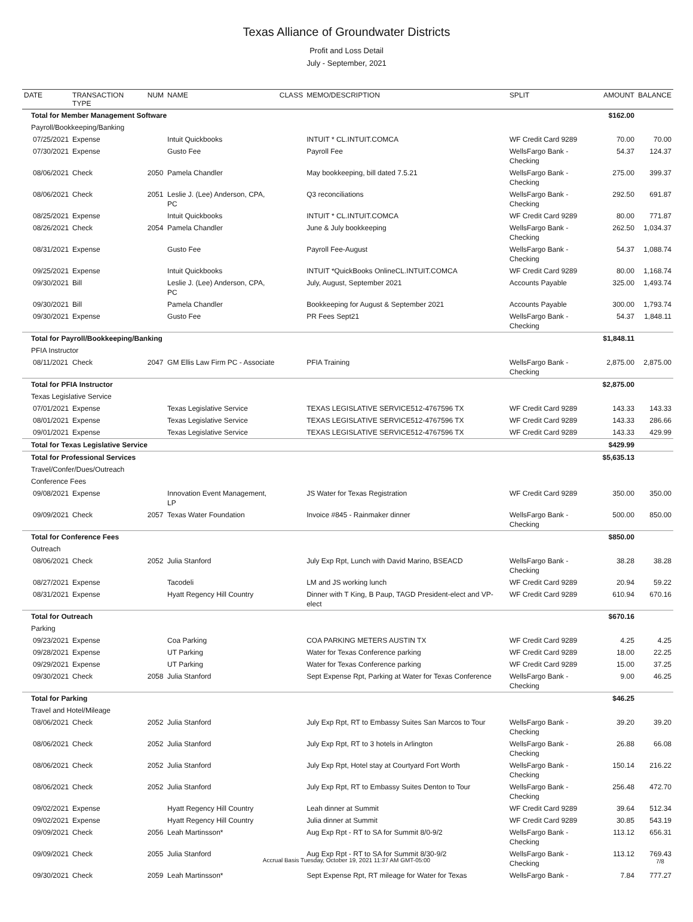Texas Alliance of Groundwater Districts
Profit and Loss Detail
July - September, 2021
| DATE | TRANSACTION TYPE | NUM | NAME | CLASS | MEMO/DESCRIPTION | SPLIT | AMOUNT | BALANCE |
| --- | --- | --- | --- | --- | --- | --- | --- | --- |
| Total for Member Management Software | | | | | | | $162.00 | |
| Payroll/Bookkeeping/Banking | | | | | | | | |
| 07/25/2021 | Expense | | Intuit Quickbooks | | INTUIT * CL.INTUIT.COMCA | WF Credit Card 9289 | 70.00 | 70.00 |
| 07/30/2021 | Expense | | Gusto Fee | | Payroll Fee | WellsFargo Bank - Checking | 54.37 | 124.37 |
| 08/06/2021 | Check | 2050 | Pamela Chandler | | May bookkeeping, bill dated 7.5.21 | WellsFargo Bank - Checking | 275.00 | 399.37 |
| 08/06/2021 | Check | 2051 | Leslie J. (Lee) Anderson, CPA, PC | | Q3 reconciliations | WellsFargo Bank - Checking | 292.50 | 691.87 |
| 08/25/2021 | Expense | | Intuit Quickbooks | | INTUIT * CL.INTUIT.COMCA | WF Credit Card 9289 | 80.00 | 771.87 |
| 08/26/2021 | Check | 2054 | Pamela Chandler | | June & July bookkeeping | WellsFargo Bank - Checking | 262.50 | 1,034.37 |
| 08/31/2021 | Expense | | Gusto Fee | | Payroll Fee-August | WellsFargo Bank - Checking | 54.37 | 1,088.74 |
| 09/25/2021 | Expense | | Intuit Quickbooks | | INTUIT *QuickBooks OnlineCL.INTUIT.COMCA | WF Credit Card 9289 | 80.00 | 1,168.74 |
| 09/30/2021 | Bill | | Leslie J. (Lee) Anderson, CPA, PC | | July, August, September 2021 | Accounts Payable | 325.00 | 1,493.74 |
| 09/30/2021 | Bill | | Pamela Chandler | | Bookkeeping for August & September 2021 | Accounts Payable | 300.00 | 1,793.74 |
| 09/30/2021 | Expense | | Gusto Fee | | PR Fees Sept21 | WellsFargo Bank - Checking | 54.37 | 1,848.11 |
| Total for Payroll/Bookkeeping/Banking | | | | | | | $1,848.11 | |
| PFIA Instructor | | | | | | | | |
| 08/11/2021 | Check | 2047 | GM Ellis Law Firm PC - Associate | | PFIA Training | WellsFargo Bank - Checking | 2,875.00 | 2,875.00 |
| Total for PFIA Instructor | | | | | | | $2,875.00 | |
| Texas Legislative Service | | | | | | | | |
| 07/01/2021 | Expense | | Texas Legislative Service | | TEXAS LEGISLATIVE SERVICE512-4767596 TX | WF Credit Card 9289 | 143.33 | 143.33 |
| 08/01/2021 | Expense | | Texas Legislative Service | | TEXAS LEGISLATIVE SERVICE512-4767596 TX | WF Credit Card 9289 | 143.33 | 286.66 |
| 09/01/2021 | Expense | | Texas Legislative Service | | TEXAS LEGISLATIVE SERVICE512-4767596 TX | WF Credit Card 9289 | 143.33 | 429.99 |
| Total for Texas Legislative Service | | | | | | | $429.99 | |
| Total for Professional Services | | | | | | | $5,635.13 | |
| Travel/Confer/Dues/Outreach | | | | | | | | |
| Conference Fees | | | | | | | | |
| 09/08/2021 | Expense | | Innovation Event Management, LP | | JS Water for Texas Registration | WF Credit Card 9289 | 350.00 | 350.00 |
| 09/09/2021 | Check | 2057 | Texas Water Foundation | | Invoice #845 - Rainmaker dinner | WellsFargo Bank - Checking | 500.00 | 850.00 |
| Total for Conference Fees | | | | | | | $850.00 | |
| Outreach | | | | | | | | |
| 08/06/2021 | Check | 2052 | Julia Stanford | | July Exp Rpt, Lunch with David Marino, BSEACD | WellsFargo Bank - Checking | 38.28 | 38.28 |
| 08/27/2021 | Expense | | Tacodeli | | LM and JS working lunch | WF Credit Card 9289 | 20.94 | 59.22 |
| 08/31/2021 | Expense | | Hyatt Regency Hill Country | | Dinner with T King, B Paup, TAGD President-elect and VP-elect | WF Credit Card 9289 | 610.94 | 670.16 |
| Total for Outreach | | | | | | | $670.16 | |
| Parking | | | | | | | | |
| 09/23/2021 | Expense | | Coa Parking | | COA PARKING METERS AUSTIN TX | WF Credit Card 9289 | 4.25 | 4.25 |
| 09/28/2021 | Expense | | UT Parking | | Water for Texas Conference parking | WF Credit Card 9289 | 18.00 | 22.25 |
| 09/29/2021 | Expense | | UT Parking | | Water for Texas Conference parking | WF Credit Card 9289 | 15.00 | 37.25 |
| 09/30/2021 | Check | 2058 | Julia Stanford | | Sept Expense Rpt, Parking at Water for Texas Conference | WellsFargo Bank - Checking | 9.00 | 46.25 |
| Total for Parking | | | | | | | $46.25 | |
| Travel and Hotel/Mileage | | | | | | | | |
| 08/06/2021 | Check | 2052 | Julia Stanford | | July Exp Rpt, RT to Embassy Suites San Marcos to Tour | WellsFargo Bank - Checking | 39.20 | 39.20 |
| 08/06/2021 | Check | 2052 | Julia Stanford | | July Exp Rpt, RT to 3 hotels in Arlington | WellsFargo Bank - Checking | 26.88 | 66.08 |
| 08/06/2021 | Check | 2052 | Julia Stanford | | July Exp Rpt, Hotel stay at Courtyard Fort Worth | WellsFargo Bank - Checking | 150.14 | 216.22 |
| 08/06/2021 | Check | 2052 | Julia Stanford | | July Exp Rpt, RT to Embassy Suites Denton to Tour | WellsFargo Bank - Checking | 256.48 | 472.70 |
| 09/02/2021 | Expense | | Hyatt Regency Hill Country | | Leah dinner at Summit | WF Credit Card 9289 | 39.64 | 512.34 |
| 09/02/2021 | Expense | | Hyatt Regency Hill Country | | Julia dinner at Summit | WF Credit Card 9289 | 30.85 | 543.19 |
| 09/09/2021 | Check | 2056 | Leah Martinsson* | | Aug Exp Rpt - RT to SA for Summit 8/0-9/2 | WellsFargo Bank - Checking | 113.12 | 656.31 |
| 09/09/2021 | Check | 2055 | Julia Stanford | | Aug Exp Rpt - RT to SA for Summit 8/30-9/2 | WellsFargo Bank - Checking | 113.12 | 769.43 |
| 09/30/2021 | Check | 2059 | Leah Martinsson* | | Sept Expense Rpt, RT mileage for Water for Texas | WellsFargo Bank - | 7.84 | 777.27 |
Accrual Basis Tuesday, October 19, 2021 11:37 AM GMT-05:00 7/8